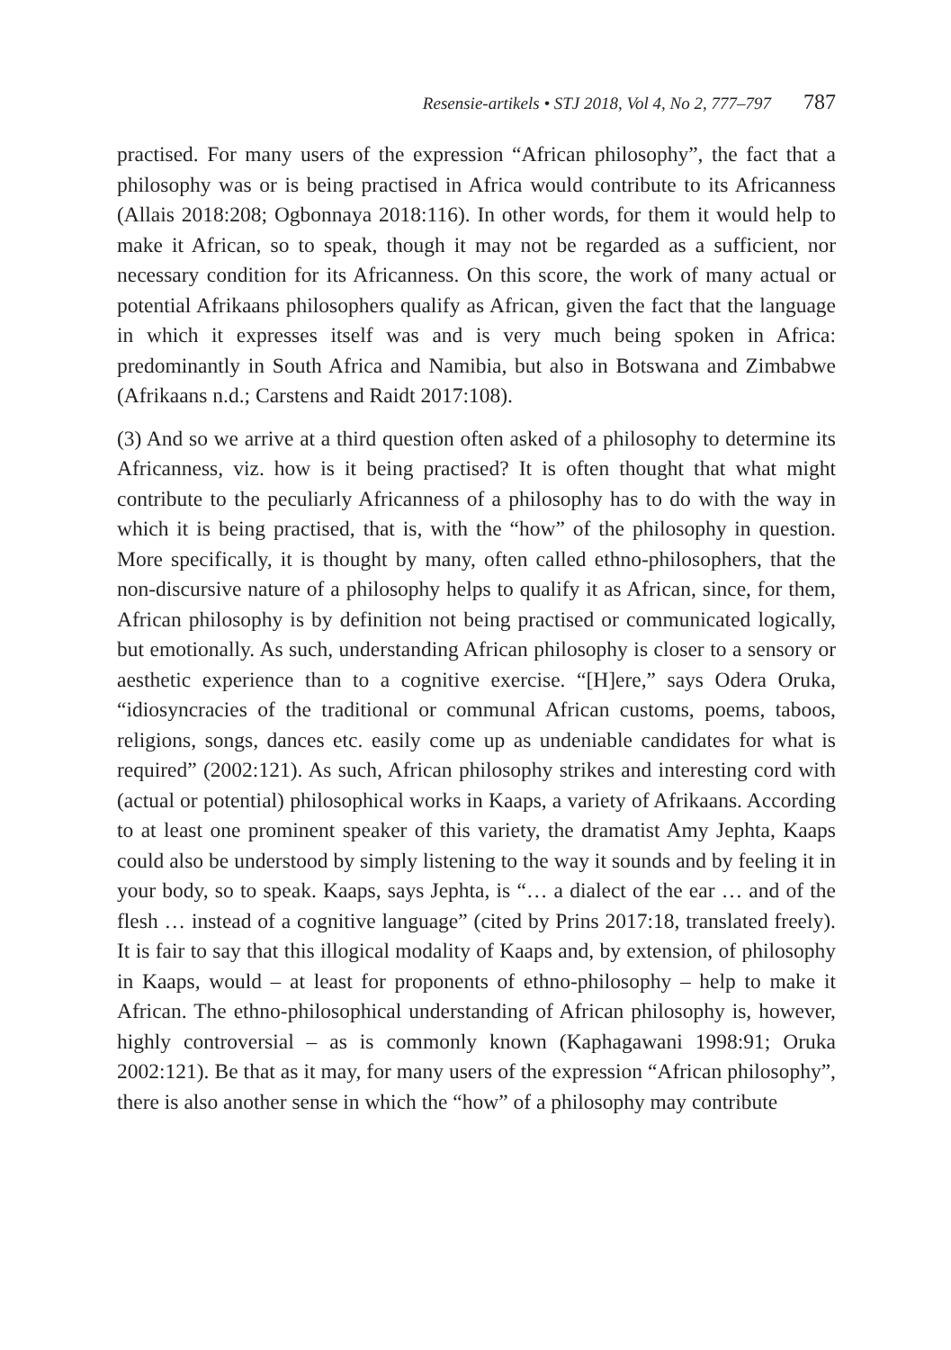Resensie-artikels • STJ 2018, Vol 4, No 2, 777–797 787
practised. For many users of the expression “African philosophy”, the fact that a philosophy was or is being practised in Africa would contribute to its Africanness (Allais 2018:208; Ogbonnaya 2018:116). In other words, for them it would help to make it African, so to speak, though it may not be regarded as a sufficient, nor necessary condition for its Africanness. On this score, the work of many actual or potential Afrikaans philosophers qualify as African, given the fact that the language in which it expresses itself was and is very much being spoken in Africa: predominantly in South Africa and Namibia, but also in Botswana and Zimbabwe (Afrikaans n.d.; Carstens and Raidt 2017:108).
(3) And so we arrive at a third question often asked of a philosophy to determine its Africanness, viz. how is it being practised? It is often thought that what might contribute to the peculiarly Africanness of a philosophy has to do with the way in which it is being practised, that is, with the “how” of the philosophy in question. More specifically, it is thought by many, often called ethno-philosophers, that the non-discursive nature of a philosophy helps to qualify it as African, since, for them, African philosophy is by definition not being practised or communicated logically, but emotionally. As such, understanding African philosophy is closer to a sensory or aesthetic experience than to a cognitive exercise. “[H]ere,” says Odera Oruka, “idiosyncracies of the traditional or communal African customs, poems, taboos, religions, songs, dances etc. easily come up as undeniable candidates for what is required” (2002:121). As such, African philosophy strikes and interesting cord with (actual or potential) philosophical works in Kaaps, a variety of Afrikaans. According to at least one prominent speaker of this variety, the dramatist Amy Jephta, Kaaps could also be understood by simply listening to the way it sounds and by feeling it in your body, so to speak. Kaaps, says Jephta, is “… a dialect of the ear … and of the flesh … instead of a cognitive language” (cited by Prins 2017:18, translated freely). It is fair to say that this illogical modality of Kaaps and, by extension, of philosophy in Kaaps, would – at least for proponents of ethno-philosophy – help to make it African. The ethno-philosophical understanding of African philosophy is, however, highly controversial – as is commonly known (Kaphagawani 1998:91; Oruka 2002:121). Be that as it may, for many users of the expression “African philosophy”, there is also another sense in which the “how” of a philosophy may contribute